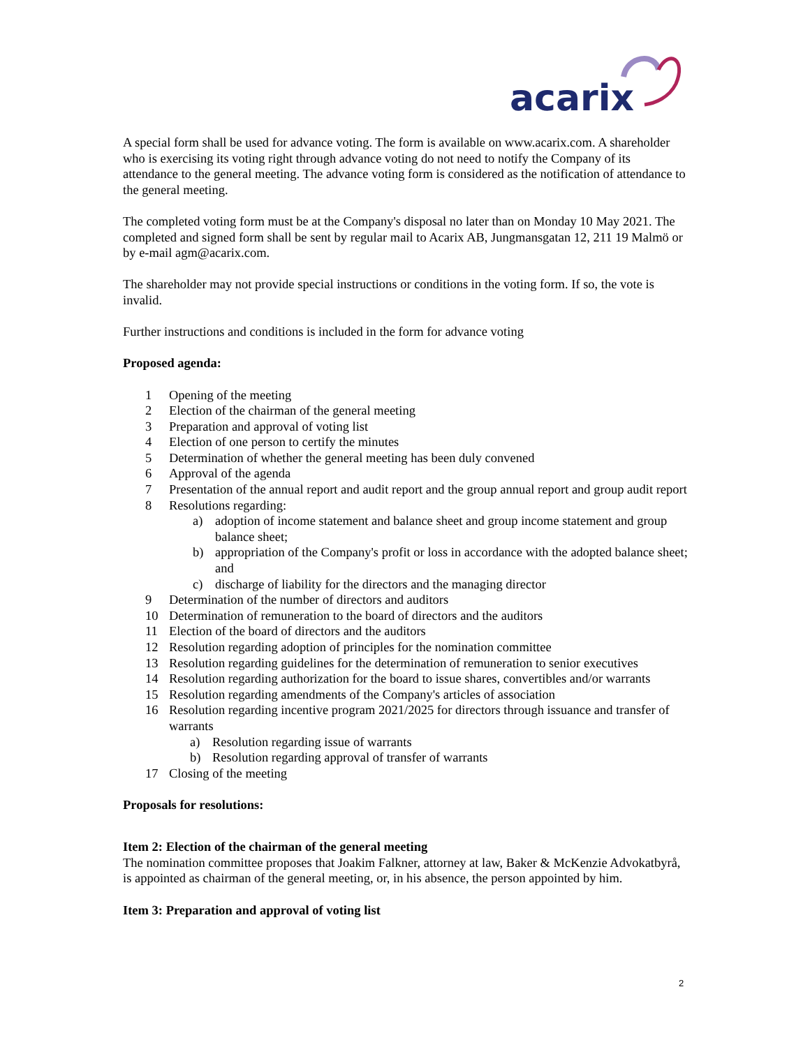acarix
A special form shall be used for advance voting. The form is available on www.acarix.com. A shareholder who is exercising its voting right through advance voting do not need to notify the Company of its attendance to the general meeting. The advance voting form is considered as the notification of attendance to the general meeting.
The completed voting form must be at the Company's disposal no later than on Monday 10 May 2021. The completed and signed form shall be sent by regular mail to Acarix AB, Jungmansgatan 12, 211 19 Malmö or by e-mail agm@acarix.com.
The shareholder may not provide special instructions or conditions in the voting form. If so, the vote is invalid.
Further instructions and conditions is included in the form for advance voting
Proposed agenda:
1 Opening of the meeting
2 Election of the chairman of the general meeting
3 Preparation and approval of voting list
4 Election of one person to certify the minutes
5 Determination of whether the general meeting has been duly convened
6 Approval of the agenda
7 Presentation of the annual report and audit report and the group annual report and group audit report
8 Resolutions regarding:
a) adoption of income statement and balance sheet and group income statement and group balance sheet;
b) appropriation of the Company's profit or loss in accordance with the adopted balance sheet; and
c) discharge of liability for the directors and the managing director
9 Determination of the number of directors and auditors
10 Determination of remuneration to the board of directors and the auditors
11 Election of the board of directors and the auditors
12 Resolution regarding adoption of principles for the nomination committee
13 Resolution regarding guidelines for the determination of remuneration to senior executives
14 Resolution regarding authorization for the board to issue shares, convertibles and/or warrants
15 Resolution regarding amendments of the Company's articles of association
16 Resolution regarding incentive program 2021/2025 for directors through issuance and transfer of warrants
a) Resolution regarding issue of warrants
b) Resolution regarding approval of transfer of warrants
17 Closing of the meeting
Proposals for resolutions:
Item 2: Election of the chairman of the general meeting
The nomination committee proposes that Joakim Falkner, attorney at law, Baker & McKenzie Advokatbyrå, is appointed as chairman of the general meeting, or, in his absence, the person appointed by him.
Item 3: Preparation and approval of voting list
2